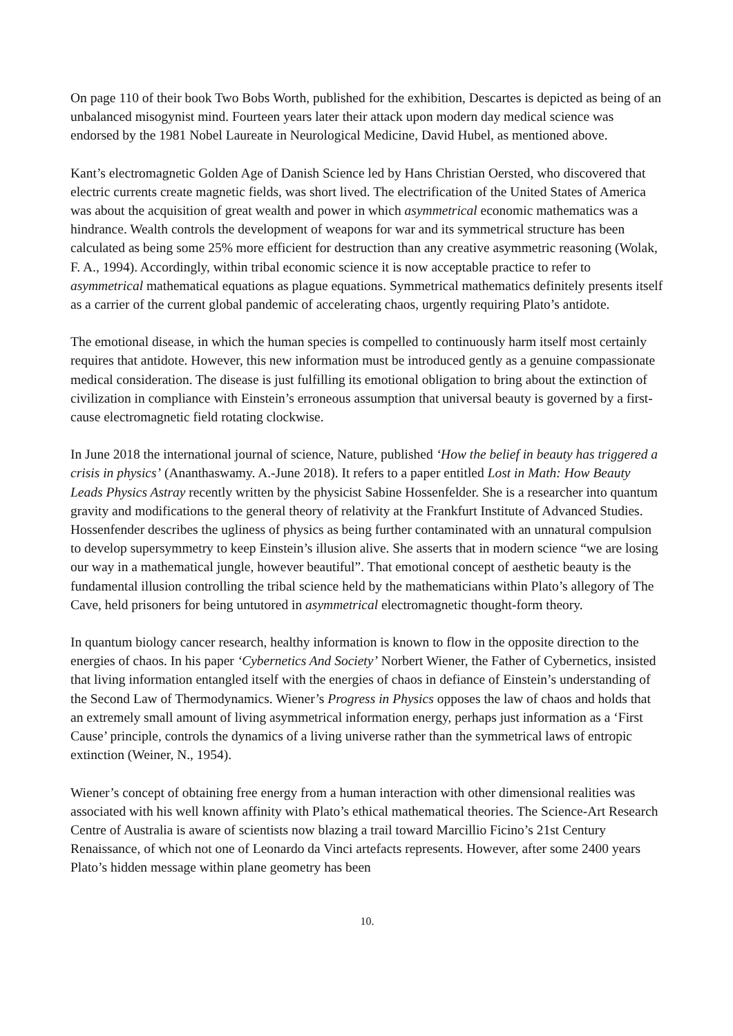On page 110 of their book Two Bobs Worth, published for the exhibition, Descartes is depicted as being of an unbalanced misogynist mind. Fourteen years later their attack upon modern day medical science was endorsed by the 1981 Nobel Laureate in Neurological Medicine, David Hubel, as mentioned above.
Kant’s electromagnetic Golden Age of Danish Science led by Hans Christian Oersted, who discovered that electric currents create magnetic fields, was short lived. The electrification of the United States of America was about the acquisition of great wealth and power in which asymmetrical economic mathematics was a hindrance. Wealth controls the development of weapons for war and its symmetrical structure has been calculated as being some 25% more efficient for destruction than any creative asymmetric reasoning (Wolak, F. A., 1994). Accordingly, within tribal economic science it is now acceptable practice to refer to asymmetrical mathematical equations as plague equations. Symmetrical mathematics definitely presents itself as a carrier of the current global pandemic of accelerating chaos, urgently requiring Plato’s antidote.
The emotional disease, in which the human species is compelled to continuously harm itself most certainly requires that antidote. However, this new information must be introduced gently as a genuine compassionate medical consideration. The disease is just fulfilling its emotional obligation to bring about the extinction of civilization in compliance with Einstein’s erroneous assumption that universal beauty is governed by a first-cause electromagnetic field rotating clockwise.
In June 2018 the international journal of science, Nature, published ‘How the belief in beauty has triggered a crisis in physics’ (Ananthaswamy. A.-June 2018). It refers to a paper entitled Lost in Math: How Beauty Leads Physics Astray recently written by the physicist Sabine Hossenfelder. She is a researcher into quantum gravity and modifications to the general theory of relativity at the Frankfurt Institute of Advanced Studies. Hossenfender describes the ugliness of physics as being further contaminated with an unnatural compulsion to develop supersymmetry to keep Einstein’s illusion alive. She asserts that in modern science “we are losing our way in a mathematical jungle, however beautiful”. That emotional concept of aesthetic beauty is the fundamental illusion controlling the tribal science held by the mathematicians within Plato’s allegory of The Cave, held prisoners for being untutored in asymmetrical electromagnetic thought-form theory.
In quantum biology cancer research, healthy information is known to flow in the opposite direction to the energies of chaos. In his paper ‘Cybernetics And Society’ Norbert Wiener, the Father of Cybernetics, insisted that living information entangled itself with the energies of chaos in defiance of Einstein’s understanding of the Second Law of Thermodynamics. Wiener’s Progress in Physics opposes the law of chaos and holds that an extremely small amount of living asymmetrical information energy, perhaps just information as a ‘First Cause’ principle, controls the dynamics of a living universe rather than the symmetrical laws of entropic extinction (Weiner, N., 1954).
Wiener’s concept of obtaining free energy from a human interaction with other dimensional realities was associated with his well known affinity with Plato’s ethical mathematical theories. The Science-Art Research Centre of Australia is aware of scientists now blazing a trail toward Marcillio Ficino’s 21st Century Renaissance, of which not one of Leonardo da Vinci artefacts represents. However, after some 2400 years Plato’s hidden message within plane geometry has been
10.